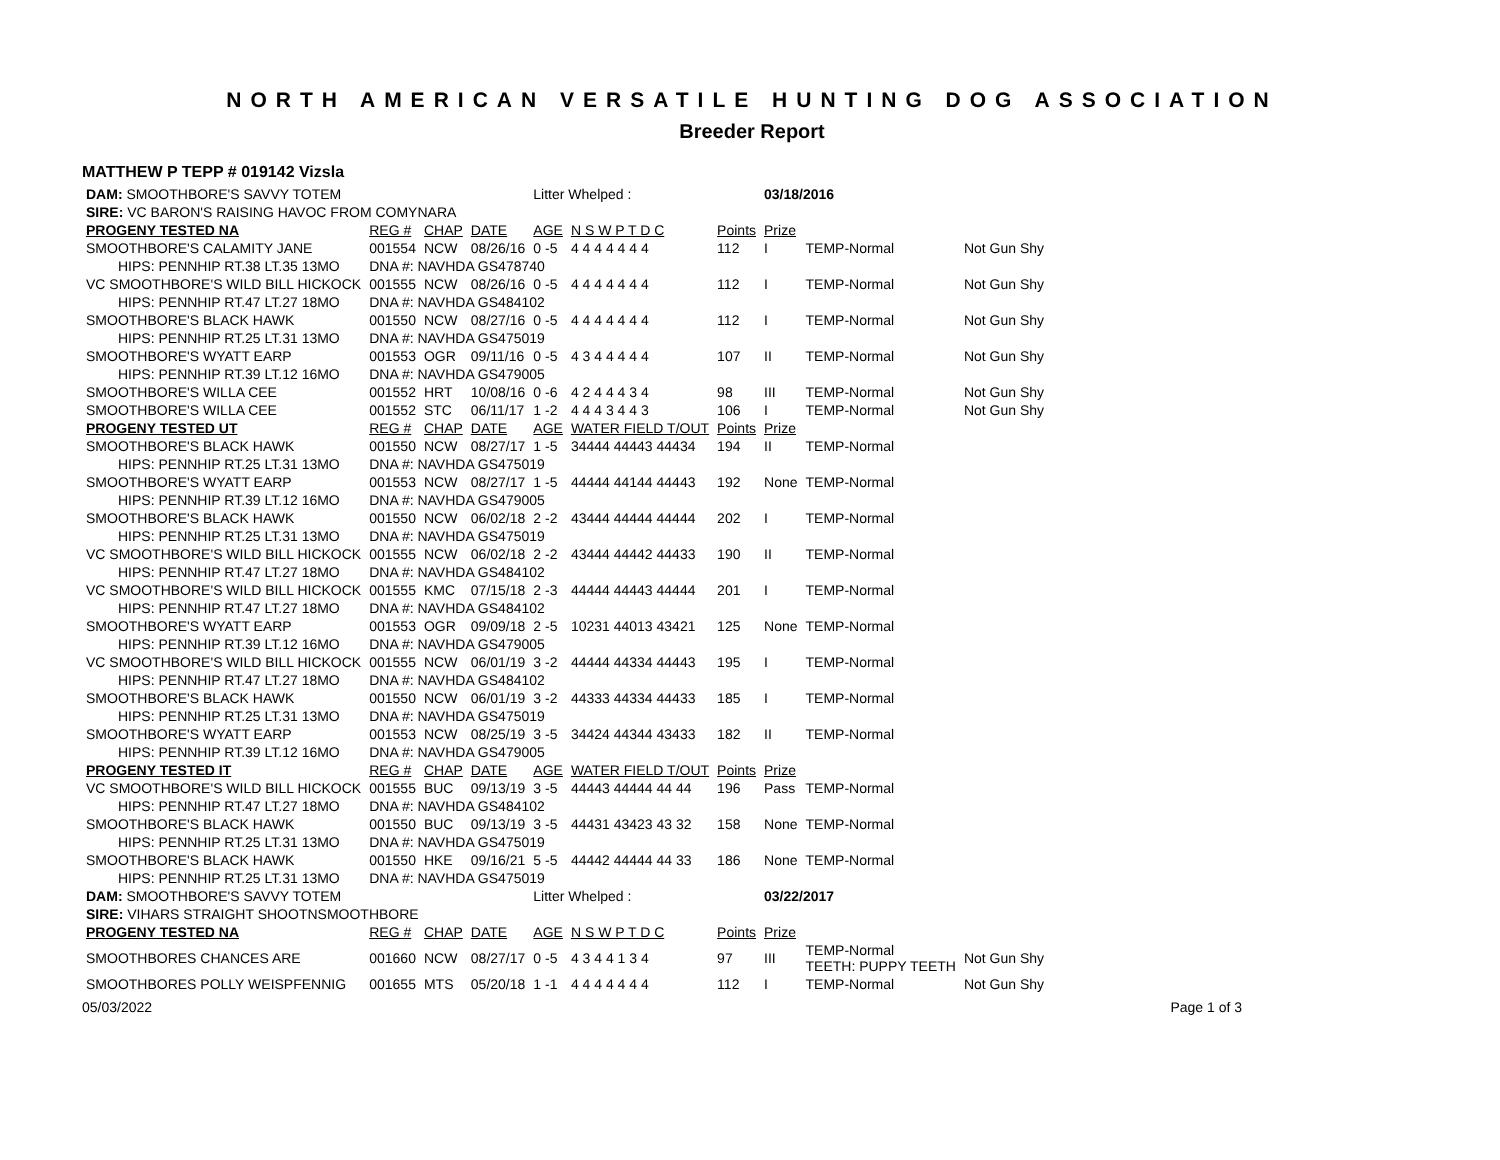NORTH AMERICAN VERSATILE HUNTING DOG ASSOCIATION
Breeder Report
MATTHEW P TEPP # 019142 Vizsla
| DAM: SMOOTHBORE'S SAVVY TOTEM | | | | Litter Whelped : | | | 03/18/2016 | | |
| SIRE: VC BARON'S RAISING HAVOC FROM COMYNARA | | | | | | | | | |
| PROGENY TESTED NA | REG # | CHAP | DATE | AGE | N S W P T D C | Points | Prize | | |
| SMOOTHBORE'S CALAMITY JANE | 001554 | NCW | 08/26/16 | 0 -5 | 4 4 4 4 4 4 4 | 112 | I | TEMP-Normal | Not Gun Shy |
| HIPS: PENNHIP RT.38 LT.35 13MO | DNA #: NAVHDA GS478740 | | | | | | | | |
| VC SMOOTHBORE'S WILD BILL HICKOCK | 001555 | NCW | 08/26/16 | 0 -5 | 4 4 4 4 4 4 4 | 112 | I | TEMP-Normal | Not Gun Shy |
| HIPS: PENNHIP RT.47 LT.27 18MO | DNA #: NAVHDA GS484102 | | | | | | | | |
| SMOOTHBORE'S BLACK HAWK | 001550 | NCW | 08/27/16 | 0 -5 | 4 4 4 4 4 4 4 | 112 | I | TEMP-Normal | Not Gun Shy |
| HIPS: PENNHIP RT.25 LT.31 13MO | DNA #: NAVHDA GS475019 | | | | | | | | |
| SMOOTHBORE'S WYATT EARP | 001553 | OGR | 09/11/16 | 0 -5 | 4 3 4 4 4 4 4 | 107 | II | TEMP-Normal | Not Gun Shy |
| HIPS: PENNHIP RT.39 LT.12 16MO | DNA #: NAVHDA GS479005 | | | | | | | | |
| SMOOTHBORE'S WILLA CEE | 001552 | HRT | 10/08/16 | 0 -6 | 4 2 4 4 4 3 4 | 98 | III | TEMP-Normal | Not Gun Shy |
| SMOOTHBORE'S WILLA CEE | 001552 | STC | 06/11/17 | 1 -2 | 4 4 4 3 4 4 3 | 106 | I | TEMP-Normal | Not Gun Shy |
| PROGENY TESTED UT | REG # | CHAP | DATE | AGE | WATER FIELD T/OUT | Points | Prize | | |
| SMOOTHBORE'S BLACK HAWK | 001550 | NCW | 08/27/17 | 1 -5 | 34444 44443 44434 | 194 | II | TEMP-Normal | |
| HIPS: PENNHIP RT.25 LT.31 13MO | DNA #: NAVHDA GS475019 | | | | | | | | |
| SMOOTHBORE'S WYATT EARP | 001553 | NCW | 08/27/17 | 1 -5 | 44444 44144 44443 | 192 | None | TEMP-Normal | |
| HIPS: PENNHIP RT.39 LT.12 16MO | DNA #: NAVHDA GS479005 | | | | | | | | |
| SMOOTHBORE'S BLACK HAWK | 001550 | NCW | 06/02/18 | 2 -2 | 43444 44444 44444 | 202 | I | TEMP-Normal | |
| HIPS: PENNHIP RT.25 LT.31 13MO | DNA #: NAVHDA GS475019 | | | | | | | | |
| VC SMOOTHBORE'S WILD BILL HICKOCK | 001555 | NCW | 06/02/18 | 2 -2 | 43444 44442 44433 | 190 | II | TEMP-Normal | |
| HIPS: PENNHIP RT.47 LT.27 18MO | DNA #: NAVHDA GS484102 | | | | | | | | |
| VC SMOOTHBORE'S WILD BILL HICKOCK | 001555 | KMC | 07/15/18 | 2 -3 | 44444 44443 44444 | 201 | I | TEMP-Normal | |
| HIPS: PENNHIP RT.47 LT.27 18MO | DNA #: NAVHDA GS484102 | | | | | | | | |
| SMOOTHBORE'S WYATT EARP | 001553 | OGR | 09/09/18 | 2 -5 | 10231 44013 43421 | 125 | None | TEMP-Normal | |
| HIPS: PENNHIP RT.39 LT.12 16MO | DNA #: NAVHDA GS479005 | | | | | | | | |
| VC SMOOTHBORE'S WILD BILL HICKOCK | 001555 | NCW | 06/01/19 | 3 -2 | 44444 44334 44443 | 195 | I | TEMP-Normal | |
| HIPS: PENNHIP RT.47 LT.27 18MO | DNA #: NAVHDA GS484102 | | | | | | | | |
| SMOOTHBORE'S BLACK HAWK | 001550 | NCW | 06/01/19 | 3 -2 | 44333 44334 44433 | 185 | I | TEMP-Normal | |
| HIPS: PENNHIP RT.25 LT.31 13MO | DNA #: NAVHDA GS475019 | | | | | | | | |
| SMOOTHBORE'S WYATT EARP | 001553 | NCW | 08/25/19 | 3 -5 | 34424 44344 43433 | 182 | II | TEMP-Normal | |
| HIPS: PENNHIP RT.39 LT.12 16MO | DNA #: NAVHDA GS479005 | | | | | | | | |
| PROGENY TESTED IT | REG # | CHAP | DATE | AGE | WATER FIELD T/OUT | Points | Prize | | |
| VC SMOOTHBORE'S WILD BILL HICKOCK | 001555 | BUC | 09/13/19 | 3 -5 | 44443 44444 44 44 | 196 | Pass | TEMP-Normal | |
| HIPS: PENNHIP RT.47 LT.27 18MO | DNA #: NAVHDA GS484102 | | | | | | | | |
| SMOOTHBORE'S BLACK HAWK | 001550 | BUC | 09/13/19 | 3 -5 | 44431 43423 43 32 | 158 | None | TEMP-Normal | |
| HIPS: PENNHIP RT.25 LT.31 13MO | DNA #: NAVHDA GS475019 | | | | | | | | |
| SMOOTHBORE'S BLACK HAWK | 001550 | HKE | 09/16/21 | 5 -5 | 44442 44444 44 33 | 186 | None | TEMP-Normal | |
| HIPS: PENNHIP RT.25 LT.31 13MO | DNA #: NAVHDA GS475019 | | | | | | | | |
| DAM: SMOOTHBORE'S SAVVY TOTEM | | | | Litter Whelped : | | | 03/22/2017 | | |
| SIRE: VIHARS STRAIGHT SHOOTNSMOOTHBORE | | | | | | | | | |
| PROGENY TESTED NA | REG # | CHAP | DATE | AGE | N S W P T D C | Points | Prize | | |
| SMOOTHBORES CHANCES ARE | 001660 | NCW | 08/27/17 | 0 -5 | 4 3 4 4 1 3 4 | 97 | III | TEMP-Normal TEETH: PUPPY TEETH | Not Gun Shy |
| SMOOTHBORES POLLY WEISPFENNIG | 001655 | MTS | 05/20/18 | 1 -1 | 4 4 4 4 4 4 4 | 112 | I | TEMP-Normal | Not Gun Shy |
05/03/2022 Page 1 of 3